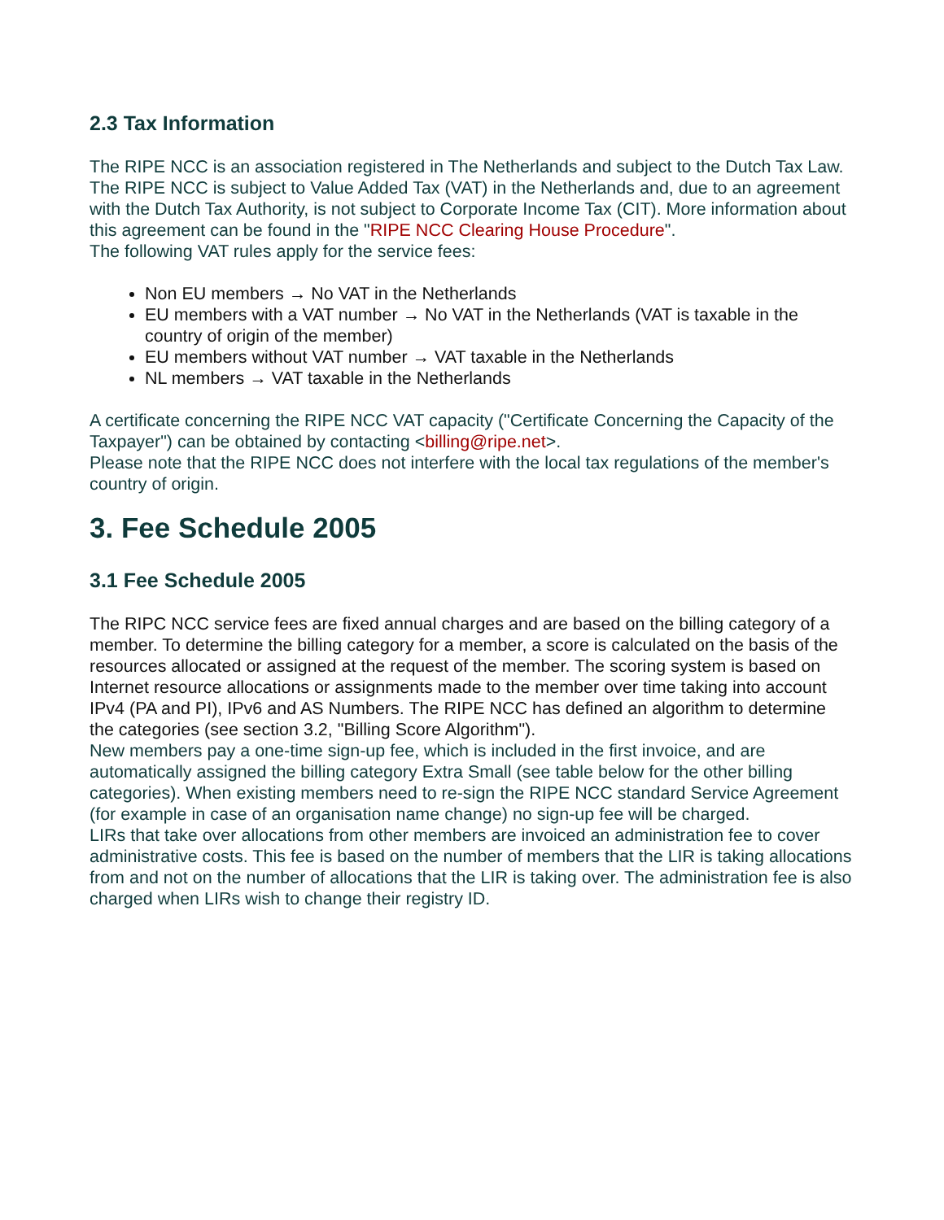2.3 Tax Information
The RIPE NCC is an association registered in The Netherlands and subject to the Dutch Tax Law. The RIPE NCC is subject to Value Added Tax (VAT) in the Netherlands and, due to an agreement with the Dutch Tax Authority, is not subject to Corporate Income Tax (CIT). More information about this agreement can be found in the "RIPE NCC Clearing House Procedure".
The following VAT rules apply for the service fees:
Non EU members → No VAT in the Netherlands
EU members with a VAT number → No VAT in the Netherlands (VAT is taxable in the country of origin of the member)
EU members without VAT number → VAT taxable in the Netherlands
NL members → VAT taxable in the Netherlands
A certificate concerning the RIPE NCC VAT capacity ("Certificate Concerning the Capacity of the Taxpayer") can be obtained by contacting <billing@ripe.net>.
Please note that the RIPE NCC does not interfere with the local tax regulations of the member's country of origin.
3. Fee Schedule 2005
3.1 Fee Schedule 2005
The RIPC NCC service fees are fixed annual charges and are based on the billing category of a member. To determine the billing category for a member, a score is calculated on the basis of the resources allocated or assigned at the request of the member. The scoring system is based on Internet resource allocations or assignments made to the member over time taking into account IPv4 (PA and PI), IPv6 and AS Numbers. The RIPE NCC has defined an algorithm to determine the categories (see section 3.2, "Billing Score Algorithm").
New members pay a one-time sign-up fee, which is included in the first invoice, and are automatically assigned the billing category Extra Small (see table below for the other billing categories). When existing members need to re-sign the RIPE NCC standard Service Agreement (for example in case of an organisation name change) no sign-up fee will be charged.
LIRs that take over allocations from other members are invoiced an administration fee to cover administrative costs. This fee is based on the number of members that the LIR is taking allocations from and not on the number of allocations that the LIR is taking over. The administration fee is also charged when LIRs wish to change their registry ID.